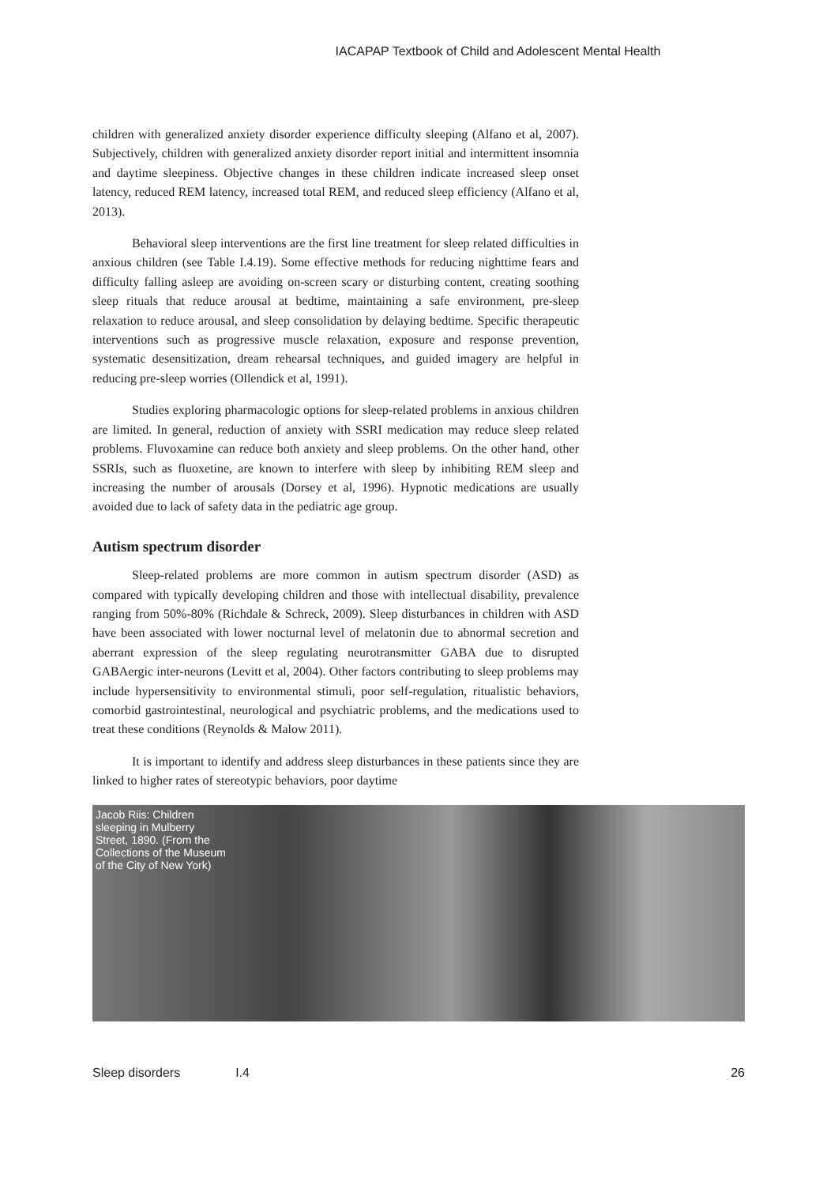IACAPAP Textbook of Child and Adolescent Mental Health
children with generalized anxiety disorder experience difficulty sleeping (Alfano et al, 2007). Subjectively, children with generalized anxiety disorder report initial and intermittent insomnia and daytime sleepiness. Objective changes in these children indicate increased sleep onset latency, reduced REM latency, increased total REM, and reduced sleep efficiency (Alfano et al, 2013).
Behavioral sleep interventions are the first line treatment for sleep related difficulties in anxious children (see Table I.4.19). Some effective methods for reducing nighttime fears and difficulty falling asleep are avoiding on-screen scary or disturbing content, creating soothing sleep rituals that reduce arousal at bedtime, maintaining a safe environment, pre-sleep relaxation to reduce arousal, and sleep consolidation by delaying bedtime. Specific therapeutic interventions such as progressive muscle relaxation, exposure and response prevention, systematic desensitization, dream rehearsal techniques, and guided imagery are helpful in reducing pre-sleep worries (Ollendick et al, 1991).
Studies exploring pharmacologic options for sleep-related problems in anxious children are limited. In general, reduction of anxiety with SSRI medication may reduce sleep related problems. Fluvoxamine can reduce both anxiety and sleep problems. On the other hand, other SSRIs, such as fluoxetine, are known to interfere with sleep by inhibiting REM sleep and increasing the number of arousals (Dorsey et al, 1996). Hypnotic medications are usually avoided due to lack of safety data in the pediatric age group.
Autism spectrum disorder
Sleep-related problems are more common in autism spectrum disorder (ASD) as compared with typically developing children and those with intellectual disability, prevalence ranging from 50%-80% (Richdale & Schreck, 2009). Sleep disturbances in children with ASD have been associated with lower nocturnal level of melatonin due to abnormal secretion and aberrant expression of the sleep regulating neurotransmitter GABA due to disrupted GABAergic inter-neurons (Levitt et al, 2004). Other factors contributing to sleep problems may include hypersensitivity to environmental stimuli, poor self-regulation, ritualistic behaviors, comorbid gastrointestinal, neurological and psychiatric problems, and the medications used to treat these conditions (Reynolds & Malow 2011).
It is important to identify and address sleep disturbances in these patients since they are linked to higher rates of stereotypic behaviors, poor daytime
Jacob Riis: Children sleeping in Mulberry Street, 1890. (From the Collections of the Museum of the City of New York)
Sleep disorders I.4 26